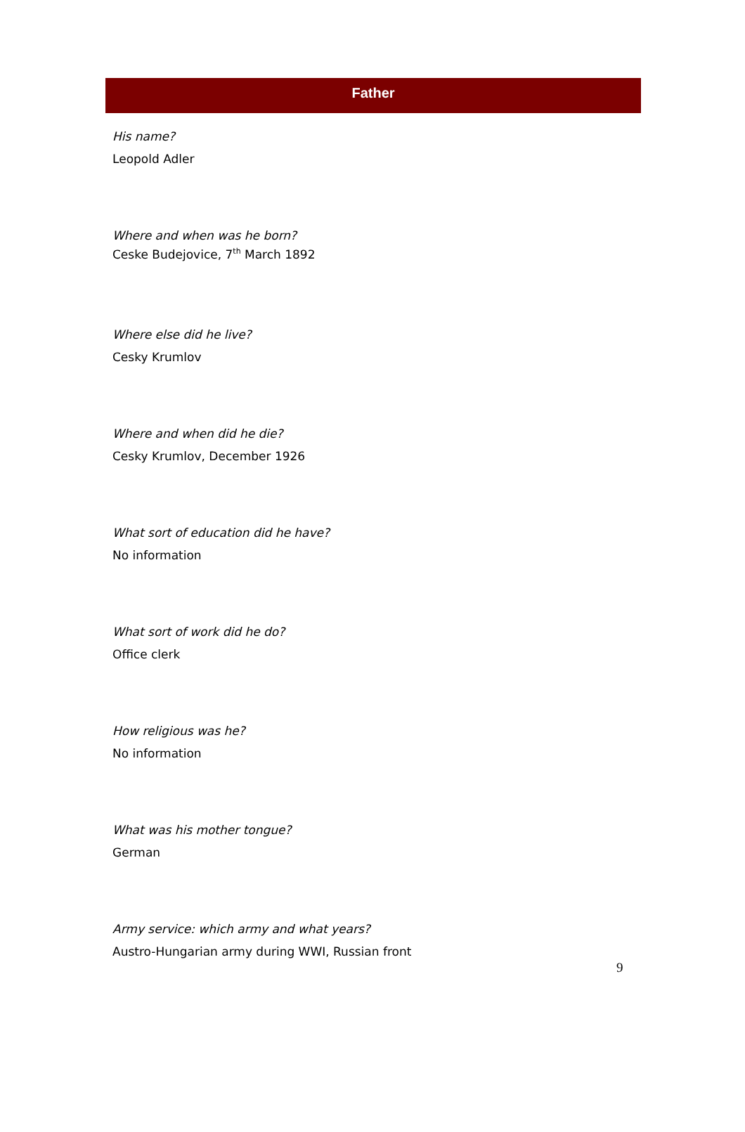Father
His name?
Leopold Adler
Where and when was he born?
Ceske Budejovice, 7<sup>th</sup> March 1892
Where else did he live?
Cesky Krumlov
Where and when did he die?
Cesky Krumlov, December 1926
What sort of education did he have?
No information
What sort of work did he do?
Office clerk
How religious was he?
No information
What was his mother tongue?
German
Army service: which army and what years?
Austro-Hungarian army during WWI, Russian front
9